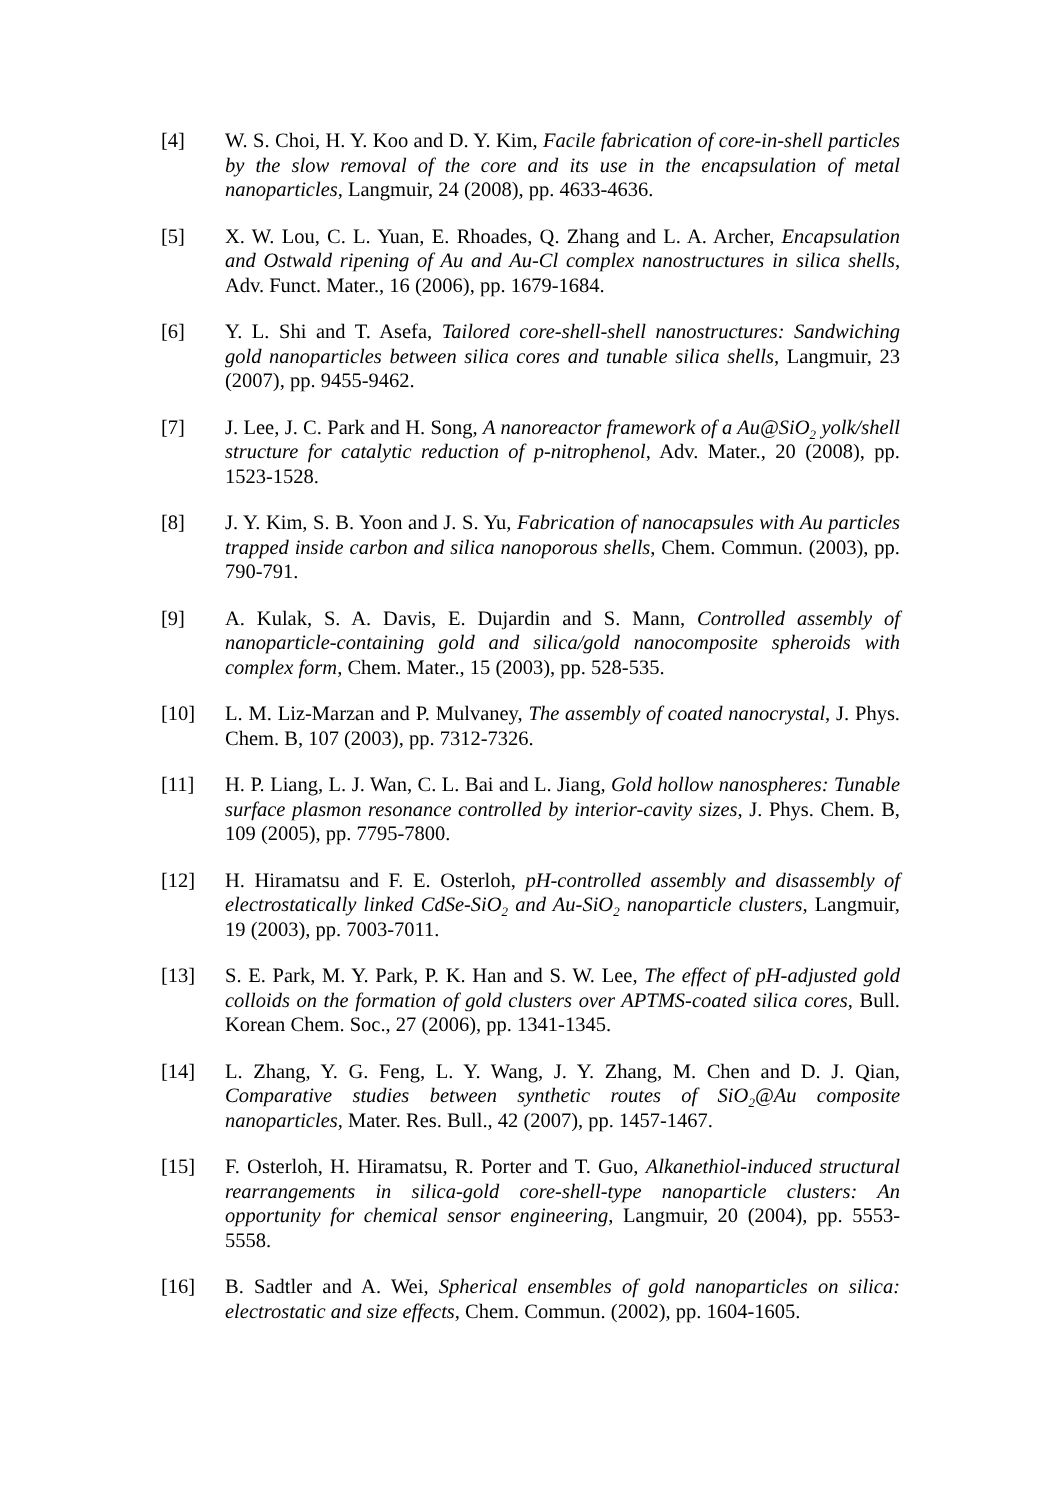[4] W. S. Choi, H. Y. Koo and D. Y. Kim, Facile fabrication of core-in-shell particles by the slow removal of the core and its use in the encapsulation of metal nanoparticles, Langmuir, 24 (2008), pp. 4633-4636.
[5] X. W. Lou, C. L. Yuan, E. Rhoades, Q. Zhang and L. A. Archer, Encapsulation and Ostwald ripening of Au and Au-Cl complex nanostructures in silica shells, Adv. Funct. Mater., 16 (2006), pp. 1679-1684.
[6] Y. L. Shi and T. Asefa, Tailored core-shell-shell nanostructures: Sandwiching gold nanoparticles between silica cores and tunable silica shells, Langmuir, 23 (2007), pp. 9455-9462.
[7] J. Lee, J. C. Park and H. Song, A nanoreactor framework of a Au@SiO<sub>2</sub> yolk/shell structure for catalytic reduction of p-nitrophenol, Adv. Mater., 20 (2008), pp. 1523-1528.
[8] J. Y. Kim, S. B. Yoon and J. S. Yu, Fabrication of nanocapsules with Au particles trapped inside carbon and silica nanoporous shells, Chem. Commun. (2003), pp. 790-791.
[9] A. Kulak, S. A. Davis, E. Dujardin and S. Mann, Controlled assembly of nanoparticle-containing gold and silica/gold nanocomposite spheroids with complex form, Chem. Mater., 15 (2003), pp. 528-535.
[10] L. M. Liz-Marzan and P. Mulvaney, The assembly of coated nanocrystal, J. Phys. Chem. B, 107 (2003), pp. 7312-7326.
[11] H. P. Liang, L. J. Wan, C. L. Bai and L. Jiang, Gold hollow nanospheres: Tunable surface plasmon resonance controlled by interior-cavity sizes, J. Phys. Chem. B, 109 (2005), pp. 7795-7800.
[12] H. Hiramatsu and F. E. Osterloh, pH-controlled assembly and disassembly of electrostatically linked CdSe-SiO<sub>2</sub> and Au-SiO<sub>2</sub> nanoparticle clusters, Langmuir, 19 (2003), pp. 7003-7011.
[13] S. E. Park, M. Y. Park, P. K. Han and S. W. Lee, The effect of pH-adjusted gold colloids on the formation of gold clusters over APTMS-coated silica cores, Bull. Korean Chem. Soc., 27 (2006), pp. 1341-1345.
[14] L. Zhang, Y. G. Feng, L. Y. Wang, J. Y. Zhang, M. Chen and D. J. Qian, Comparative studies between synthetic routes of SiO<sub>2</sub>@Au composite nanoparticles, Mater. Res. Bull., 42 (2007), pp. 1457-1467.
[15] F. Osterloh, H. Hiramatsu, R. Porter and T. Guo, Alkanethiol-induced structural rearrangements in silica-gold core-shell-type nanoparticle clusters: An opportunity for chemical sensor engineering, Langmuir, 20 (2004), pp. 5553-5558.
[16] B. Sadtler and A. Wei, Spherical ensembles of gold nanoparticles on silica: electrostatic and size effects, Chem. Commun. (2002), pp. 1604-1605.